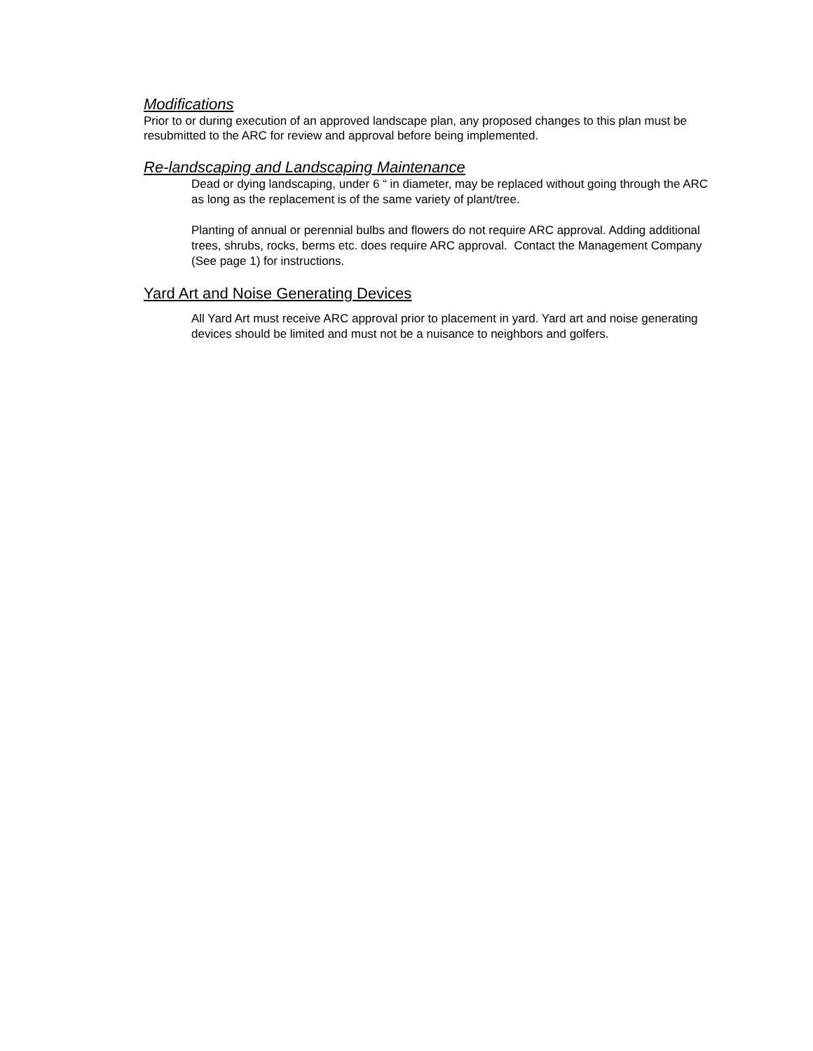Modifications
Prior to or during execution of an approved landscape plan, any proposed changes to this plan must be resubmitted to the ARC for review and approval before being implemented.
Re-landscaping and Landscaping Maintenance
Dead or dying landscaping, under 6 “ in diameter, may be replaced without going through the ARC as long as the replacement is of the same variety of plant/tree.
Planting of annual or perennial bulbs and flowers do not require ARC approval. Adding additional trees, shrubs, rocks, berms etc. does require ARC approval. Contact the Management Company (See page 1) for instructions.
Yard Art and Noise Generating Devices
All Yard Art must receive ARC approval prior to placement in yard. Yard art and noise generating devices should be limited and must not be a nuisance to neighbors and golfers.